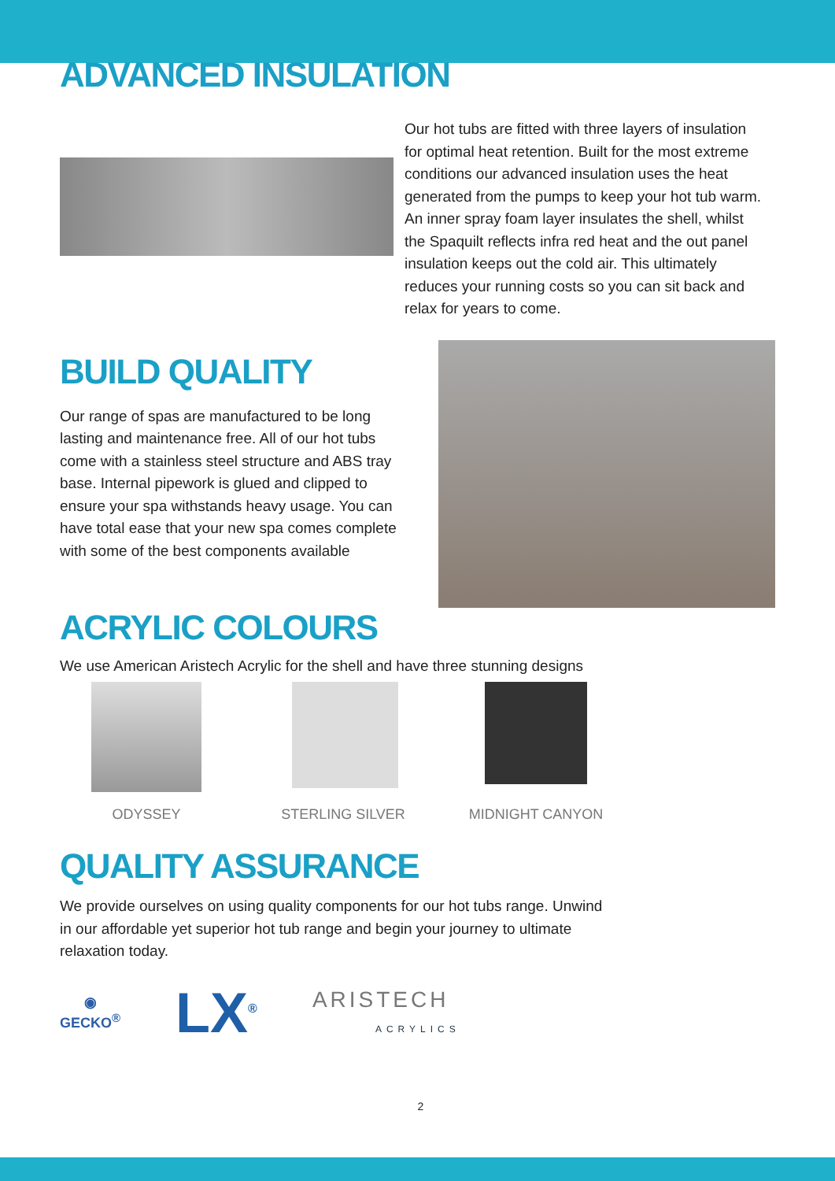ADVANCED INSULATION
Our hot tubs are fitted with three layers of insulation for optimal heat retention. Built for the most extreme conditions our advanced insulation uses the heat generated from the pumps to keep your hot tub warm. An inner spray foam layer insulates the shell, whilst the Spaquilt reflects infra red heat and the out panel insulation keeps out the cold air. This ultimately reduces your running costs so you can sit back and relax for years to come.
BUILD QUALITY
Our range of spas are manufactured to be long lasting and maintenance free. All of our hot tubs come with a stainless steel structure and ABS tray base. Internal pipework is glued and clipped to ensure your spa withstands heavy usage. You can have total ease that your new spa comes complete with some of the best components available
ACRYLIC COLOURS
We use American Aristech Acrylic for the shell and have three stunning designs
ODYSSEY
STERLING SILVER
MIDNIGHT CANYON
QUALITY ASSURANCE
We provide ourselves on using quality components for our hot tubs range. Unwind in our affordable yet superior hot tub range and begin your journey to ultimate relaxation today.
◉
GECKO<sup>®</sup>
LX<sup>®</sup>
ARISTECH
ACRYLICS
2